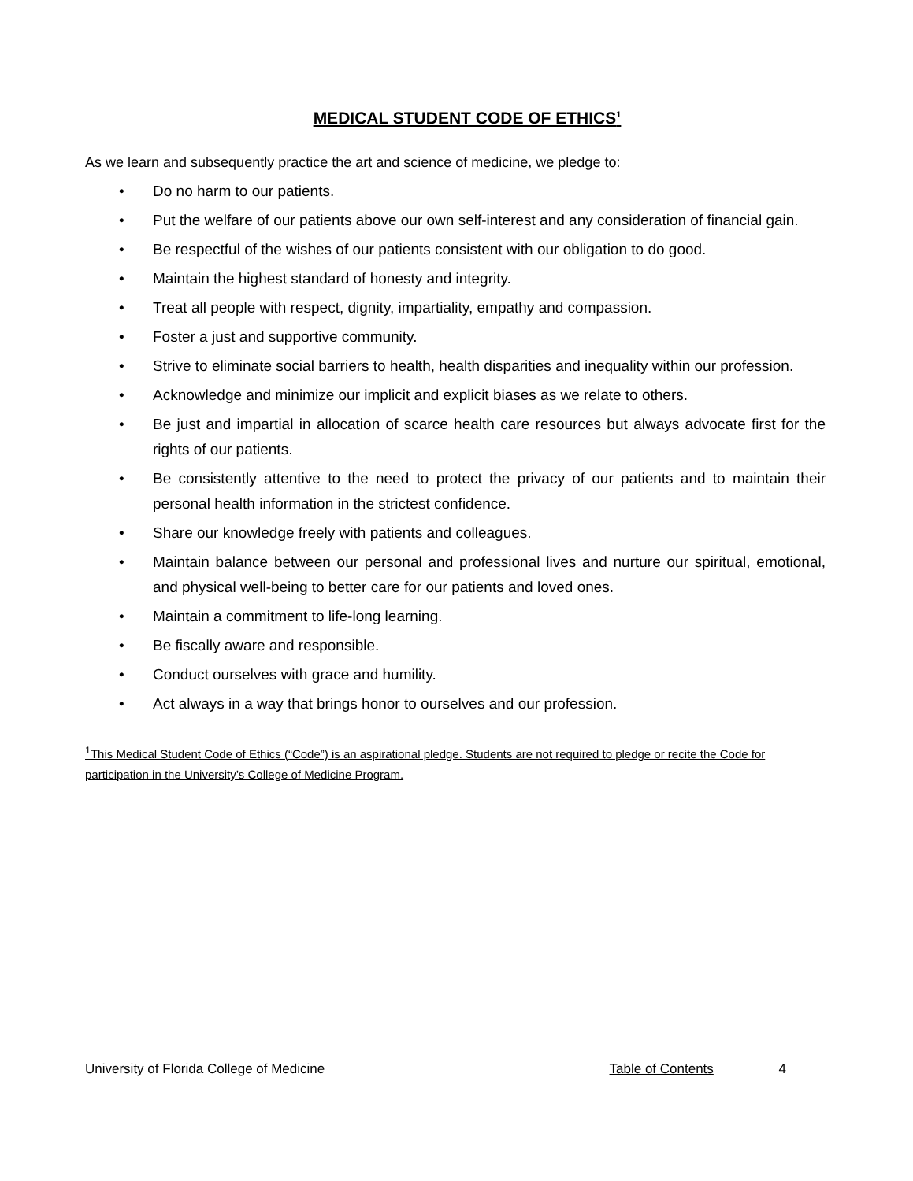MEDICAL STUDENT CODE OF ETHICS<sup>1</sup>
As we learn and subsequently practice the art and science of medicine, we pledge to:
• Do no harm to our patients.
• Put the welfare of our patients above our own self-interest and any consideration of financial gain.
• Be respectful of the wishes of our patients consistent with our obligation to do good.
• Maintain the highest standard of honesty and integrity.
• Treat all people with respect, dignity, impartiality, empathy and compassion.
• Foster a just and supportive community.
• Strive to eliminate social barriers to health, health disparities and inequality within our profession.
• Acknowledge and minimize our implicit and explicit biases as we relate to others.
• Be just and impartial in allocation of scarce health care resources but always advocate first for the rights of our patients.
• Be consistently attentive to the need to protect the privacy of our patients and to maintain their personal health information in the strictest confidence.
• Share our knowledge freely with patients and colleagues.
• Maintain balance between our personal and professional lives and nurture our spiritual, emotional, and physical well-being to better care for our patients and loved ones.
• Maintain a commitment to life-long learning.
• Be fiscally aware and responsible.
• Conduct ourselves with grace and humility.
• Act always in a way that brings honor to ourselves and our profession.
<sup>1</sup> This Medical Student Code of Ethics (“Code”) is an aspirational pledge. Students are not required to pledge or recite the Code for participation in the University’s College of Medicine Program.
University of Florida College of Medicine Table of Contents 4